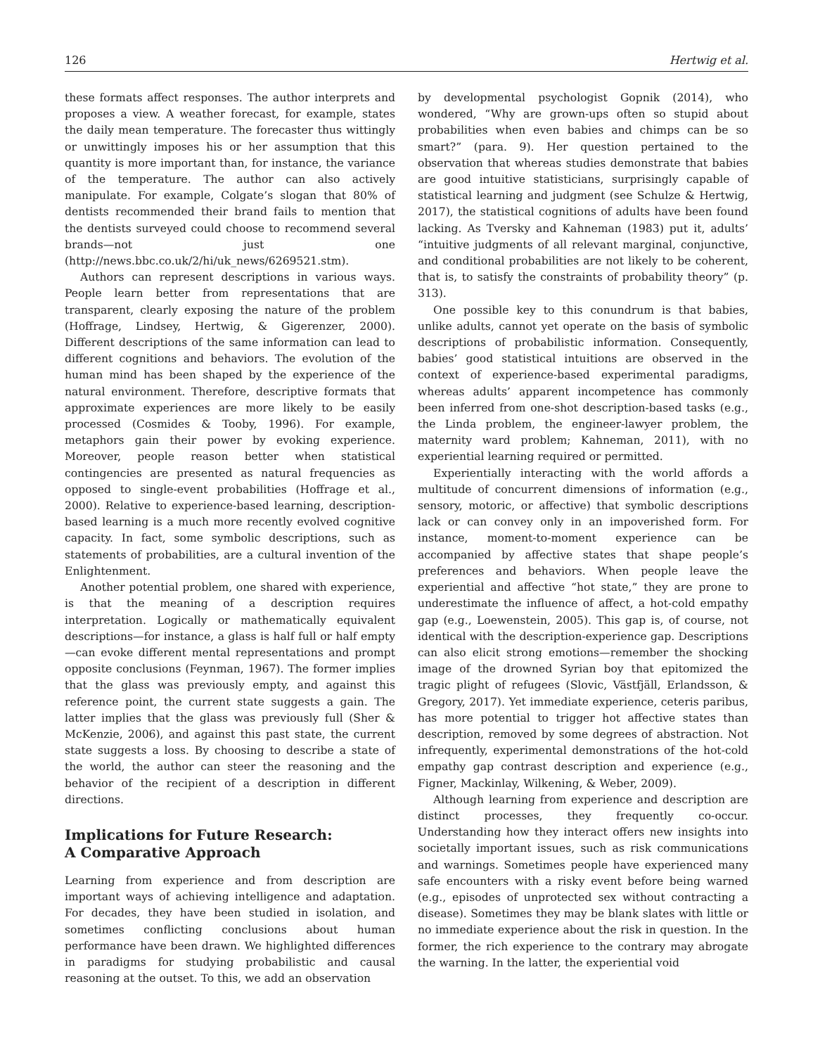126 Hertwig et al.
these formats affect responses. The author interprets and proposes a view. A weather forecast, for example, states the daily mean temperature. The forecaster thus wittingly or unwittingly imposes his or her assumption that this quantity is more important than, for instance, the variance of the temperature. The author can also actively manipulate. For example, Colgate’s slogan that 80% of dentists recommended their brand fails to mention that the dentists surveyed could choose to recommend several brands—not just one (http://news.bbc.co.uk/2/hi/uk_news/6269521.stm).
Authors can represent descriptions in various ways. People learn better from representations that are transparent, clearly exposing the nature of the problem (Hoffrage, Lindsey, Hertwig, & Gigerenzer, 2000). Different descriptions of the same information can lead to different cognitions and behaviors. The evolution of the human mind has been shaped by the experience of the natural environment. Therefore, descriptive formats that approximate experiences are more likely to be easily processed (Cosmides & Tooby, 1996). For example, metaphors gain their power by evoking experience. Moreover, people reason better when statistical contingencies are presented as natural frequencies as opposed to single-event probabilities (Hoffrage et al., 2000). Relative to experience-based learning, description-based learning is a much more recently evolved cognitive capacity. In fact, some symbolic descriptions, such as statements of probabilities, are a cultural invention of the Enlightenment.
Another potential problem, one shared with experience, is that the meaning of a description requires interpretation. Logically or mathematically equivalent descriptions—for instance, a glass is half full or half empty—can evoke different mental representations and prompt opposite conclusions (Feynman, 1967). The former implies that the glass was previously empty, and against this reference point, the current state suggests a gain. The latter implies that the glass was previously full (Sher & McKenzie, 2006), and against this past state, the current state suggests a loss. By choosing to describe a state of the world, the author can steer the reasoning and the behavior of the recipient of a description in different directions.
Implications for Future Research:
A Comparative Approach
Learning from experience and from description are important ways of achieving intelligence and adaptation. For decades, they have been studied in isolation, and sometimes conflicting conclusions about human performance have been drawn. We highlighted differences in paradigms for studying probabilistic and causal reasoning at the outset. To this, we add an observation
by developmental psychologist Gopnik (2014), who wondered, “Why are grown-ups often so stupid about probabilities when even babies and chimps can be so smart?” (para. 9). Her question pertained to the observation that whereas studies demonstrate that babies are good intuitive statisticians, surprisingly capable of statistical learning and judgment (see Schulze & Hertwig, 2017), the statistical cognitions of adults have been found lacking. As Tversky and Kahneman (1983) put it, adults’ “intuitive judgments of all relevant marginal, conjunctive, and conditional probabilities are not likely to be coherent, that is, to satisfy the constraints of probability theory” (p. 313).
One possible key to this conundrum is that babies, unlike adults, cannot yet operate on the basis of symbolic descriptions of probabilistic information. Consequently, babies’ good statistical intuitions are observed in the context of experience-based experimental paradigms, whereas adults’ apparent incompetence has commonly been inferred from one-shot description-based tasks (e.g., the Linda problem, the engineer-lawyer problem, the maternity ward problem; Kahneman, 2011), with no experiential learning required or permitted.
Experientially interacting with the world affords a multitude of concurrent dimensions of information (e.g., sensory, motoric, or affective) that symbolic descriptions lack or can convey only in an impoverished form. For instance, moment-to-moment experience can be accompanied by affective states that shape people’s preferences and behaviors. When people leave the experiential and affective “hot state,” they are prone to underestimate the influence of affect, a hot-cold empathy gap (e.g., Loewenstein, 2005). This gap is, of course, not identical with the description-experience gap. Descriptions can also elicit strong emotions—remember the shocking image of the drowned Syrian boy that epitomized the tragic plight of refugees (Slovic, Västfjäll, Erlandsson, & Gregory, 2017). Yet immediate experience, ceteris paribus, has more potential to trigger hot affective states than description, removed by some degrees of abstraction. Not infrequently, experimental demonstrations of the hot-cold empathy gap contrast description and experience (e.g., Figner, Mackinlay, Wilkening, & Weber, 2009).
Although learning from experience and description are distinct processes, they frequently co-occur. Understanding how they interact offers new insights into societally important issues, such as risk communications and warnings. Sometimes people have experienced many safe encounters with a risky event before being warned (e.g., episodes of unprotected sex without contracting a disease). Sometimes they may be blank slates with little or no immediate experience about the risk in question. In the former, the rich experience to the contrary may abrogate the warning. In the latter, the experiential void